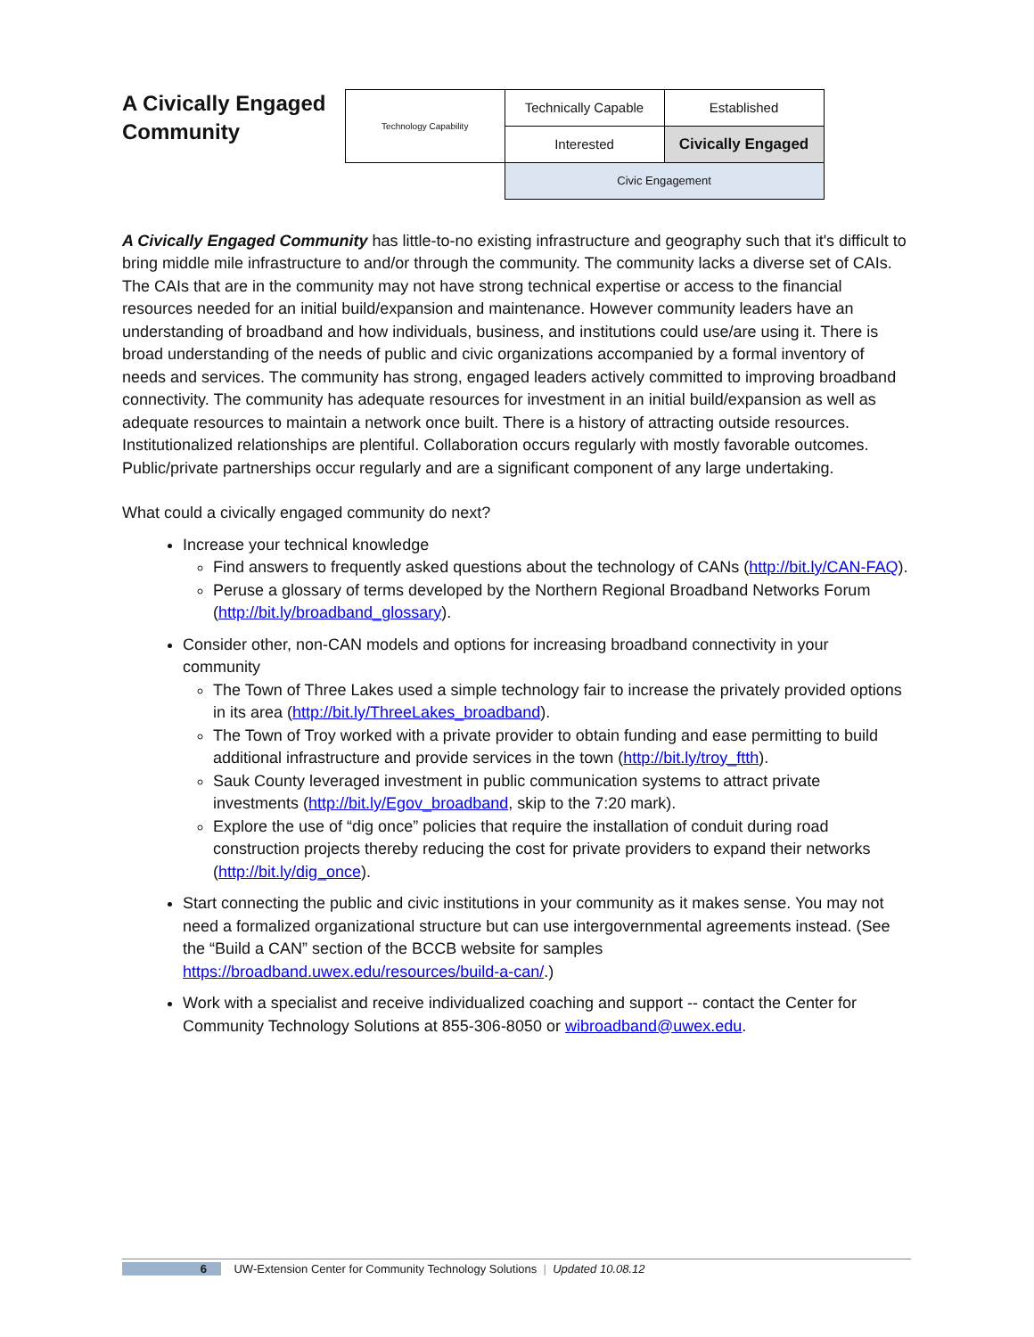A Civically Engaged Community
| Technology Capability | Technically Capable | Established |
| | Interested | Civically Engaged |
| | Civic Engagement | |
A Civically Engaged Community has little-to-no existing infrastructure and geography such that it's difficult to bring middle mile infrastructure to and/or through the community. The community lacks a diverse set of CAIs. The CAIs that are in the community may not have strong technical expertise or access to the financial resources needed for an initial build/expansion and maintenance. However community leaders have an understanding of broadband and how individuals, business, and institutions could use/are using it. There is broad understanding of the needs of public and civic organizations accompanied by a formal inventory of needs and services. The community has strong, engaged leaders actively committed to improving broadband connectivity. The community has adequate resources for investment in an initial build/expansion as well as adequate resources to maintain a network once built. There is a history of attracting outside resources. Institutionalized relationships are plentiful. Collaboration occurs regularly with mostly favorable outcomes. Public/private partnerships occur regularly and are a significant component of any large undertaking.
What could a civically engaged community do next?
Increase your technical knowledge
Find answers to frequently asked questions about the technology of CANs (http://bit.ly/CAN-FAQ).
Peruse a glossary of terms developed by the Northern Regional Broadband Networks Forum (http://bit.ly/broadband_glossary).
Consider other, non-CAN models and options for increasing broadband connectivity in your community
The Town of Three Lakes used a simple technology fair to increase the privately provided options in its area (http://bit.ly/ThreeLakes_broadband).
The Town of Troy worked with a private provider to obtain funding and ease permitting to build additional infrastructure and provide services in the town (http://bit.ly/troy_ftth).
Sauk County leveraged investment in public communication systems to attract private investments (http://bit.ly/Egov_broadband, skip to the 7:20 mark).
Explore the use of “dig once” policies that require the installation of conduit during road construction projects thereby reducing the cost for private providers to expand their networks (http://bit.ly/dig_once).
Start connecting the public and civic institutions in your community as it makes sense. You may not need a formalized organizational structure but can use intergovernmental agreements instead. (See the “Build a CAN” section of the BCCB website for samples https://broadband.uwex.edu/resources/build-a-can/.)
Work with a specialist and receive individualized coaching and support -- contact the Center for Community Technology Solutions at 855-306-8050 or wibroadband@uwex.edu.
6 UW-Extension Center for Community Technology Solutions | Updated 10.08.12